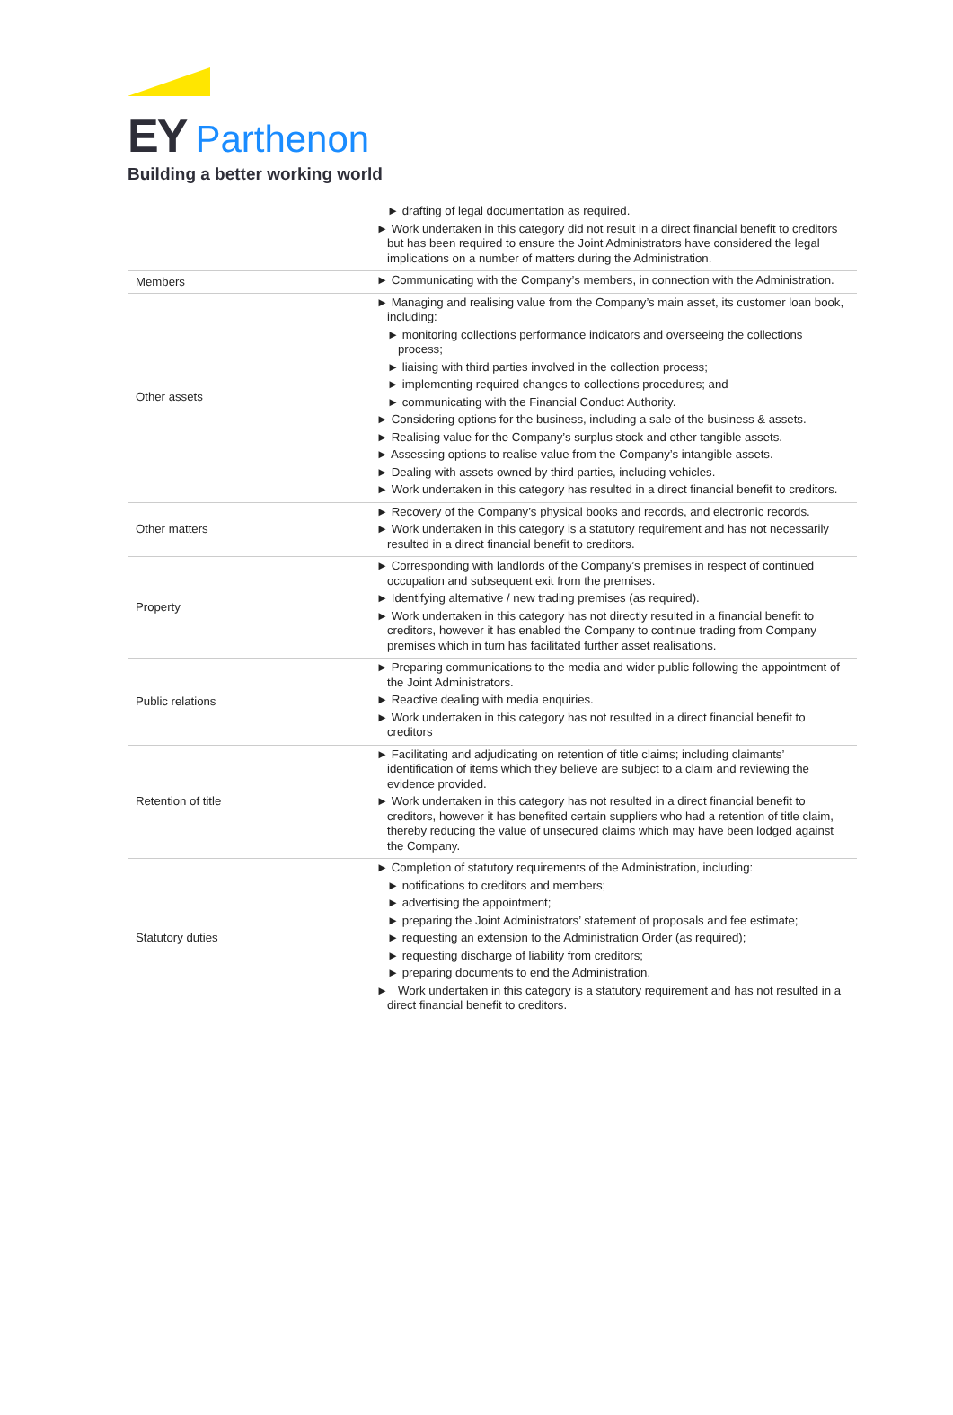EY Parthenon
Building a better working world
| | ► drafting of legal documentation as required. ► Work undertaken in this category did not result in a direct financial benefit to creditors but has been required to ensure the Joint Administrators have considered the legal implications on a number of matters during the Administration. |
| Members | ► Communicating with the Company’s members, in connection with the Administration. |
| Other assets | ► Managing and realising value from the Company’s main asset, its customer loan book, including: ► monitoring collections performance indicators and overseeing the collections process; ► liaising with third parties involved in the collection process; ► implementing required changes to collections procedures; and ► communicating with the Financial Conduct Authority. ► Considering options for the business, including a sale of the business & assets. ► Realising value for the Company’s surplus stock and other tangible assets. ► Assessing options to realise value from the Company’s intangible assets. ► Dealing with assets owned by third parties, including vehicles. ► Work undertaken in this category has resulted in a direct financial benefit to creditors. |
| Other matters | ► Recovery of the Company’s physical books and records, and electronic records. ► Work undertaken in this category is a statutory requirement and has not necessarily resulted in a direct financial benefit to creditors. |
| Property | ► Corresponding with landlords of the Company’s premises in respect of continued occupation and subsequent exit from the premises. ► Identifying alternative / new trading premises (as required). ► Work undertaken in this category has not directly resulted in a financial benefit to creditors, however it has enabled the Company to continue trading from Company premises which in turn has facilitated further asset realisations. |
| Public relations | ► Preparing communications to the media and wider public following the appointment of the Joint Administrators. ► Reactive dealing with media enquiries. ► Work undertaken in this category has not resulted in a direct financial benefit to creditors |
| Retention of title | ► Facilitating and adjudicating on retention of title claims; including claimants’ identification of items which they believe are subject to a claim and reviewing the evidence provided. ► Work undertaken in this category has not resulted in a direct financial benefit to creditors, however it has benefited certain suppliers who had a retention of title claim, thereby reducing the value of unsecured claims which may have been lodged against the Company. |
| Statutory duties | ► Completion of statutory requirements of the Administration, including: ► notifications to creditors and members; ► advertising the appointment; ► preparing the Joint Administrators’ statement of proposals and fee estimate; ► requesting an extension to the Administration Order (as required); ► requesting discharge of liability from creditors; ► preparing documents to end the Administration. ► Work undertaken in this category is a statutory requirement and has not resulted in a direct financial benefit to creditors. |